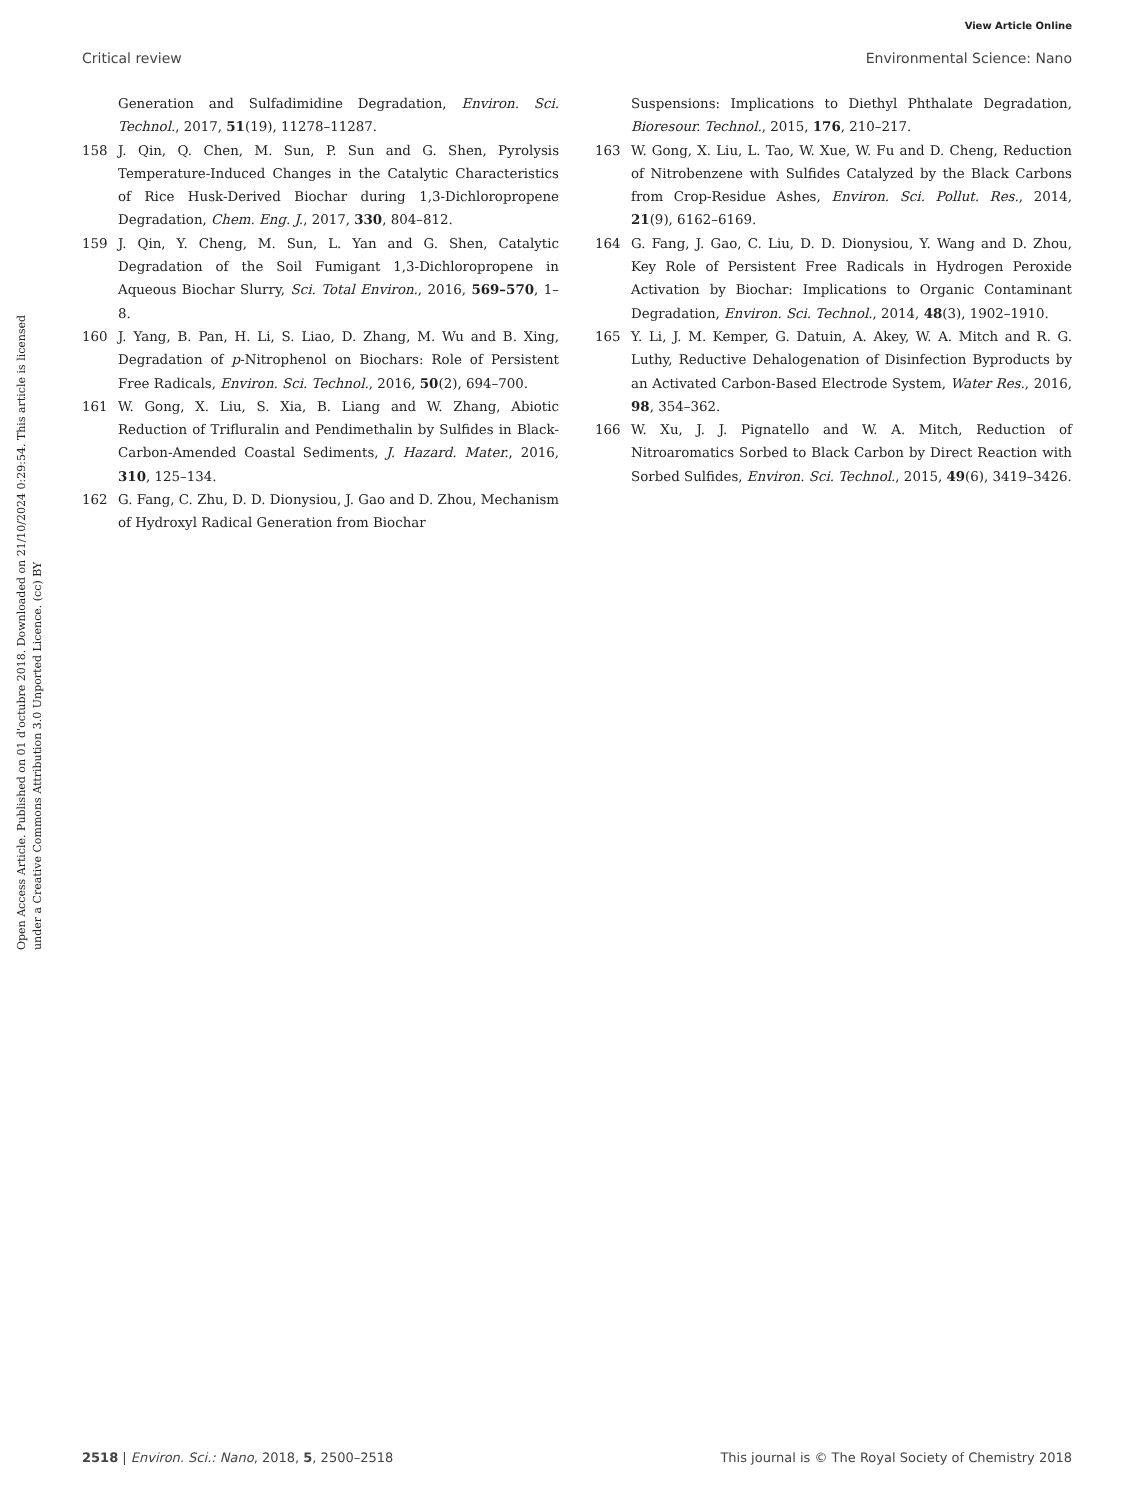View Article Online
Critical review Environmental Science: Nano
Open Access Article. Published on 01 d'octubre 2018. Downloaded on 21/10/2024 0:29:54. This article is licensed under a Creative Commons Attribution 3.0 Unported Licence. (cc) BY
Generation and Sulfadimidine Degradation, Environ. Sci. Technol., 2017, 51(19), 11278–11287.
158 J. Qin, Q. Chen, M. Sun, P. Sun and G. Shen, Pyrolysis Temperature-Induced Changes in the Catalytic Characteristics of Rice Husk-Derived Biochar during 1,3-Dichloropropene Degradation, Chem. Eng. J., 2017, 330, 804–812.
159 J. Qin, Y. Cheng, M. Sun, L. Yan and G. Shen, Catalytic Degradation of the Soil Fumigant 1,3-Dichloropropene in Aqueous Biochar Slurry, Sci. Total Environ., 2016, 569–570, 1–8.
160 J. Yang, B. Pan, H. Li, S. Liao, D. Zhang, M. Wu and B. Xing, Degradation of p-Nitrophenol on Biochars: Role of Persistent Free Radicals, Environ. Sci. Technol., 2016, 50(2), 694–700.
161 W. Gong, X. Liu, S. Xia, B. Liang and W. Zhang, Abiotic Reduction of Trifluralin and Pendimethalin by Sulfides in Black-Carbon-Amended Coastal Sediments, J. Hazard. Mater., 2016, 310, 125–134.
162 G. Fang, C. Zhu, D. D. Dionysiou, J. Gao and D. Zhou, Mechanism of Hydroxyl Radical Generation from Biochar
Suspensions: Implications to Diethyl Phthalate Degradation, Bioresour. Technol., 2015, 176, 210–217.
163 W. Gong, X. Liu, L. Tao, W. Xue, W. Fu and D. Cheng, Reduction of Nitrobenzene with Sulfides Catalyzed by the Black Carbons from Crop-Residue Ashes, Environ. Sci. Pollut. Res., 2014, 21(9), 6162–6169.
164 G. Fang, J. Gao, C. Liu, D. D. Dionysiou, Y. Wang and D. Zhou, Key Role of Persistent Free Radicals in Hydrogen Peroxide Activation by Biochar: Implications to Organic Contaminant Degradation, Environ. Sci. Technol., 2014, 48(3), 1902–1910.
165 Y. Li, J. M. Kemper, G. Datuin, A. Akey, W. A. Mitch and R. G. Luthy, Reductive Dehalogenation of Disinfection Byproducts by an Activated Carbon-Based Electrode System, Water Res., 2016, 98, 354–362.
166 W. Xu, J. J. Pignatello and W. A. Mitch, Reduction of Nitroaromatics Sorbed to Black Carbon by Direct Reaction with Sorbed Sulfides, Environ. Sci. Technol., 2015, 49(6), 3419–3426.
2518 | Environ. Sci.: Nano, 2018, 5, 2500–2518 This journal is © The Royal Society of Chemistry 2018